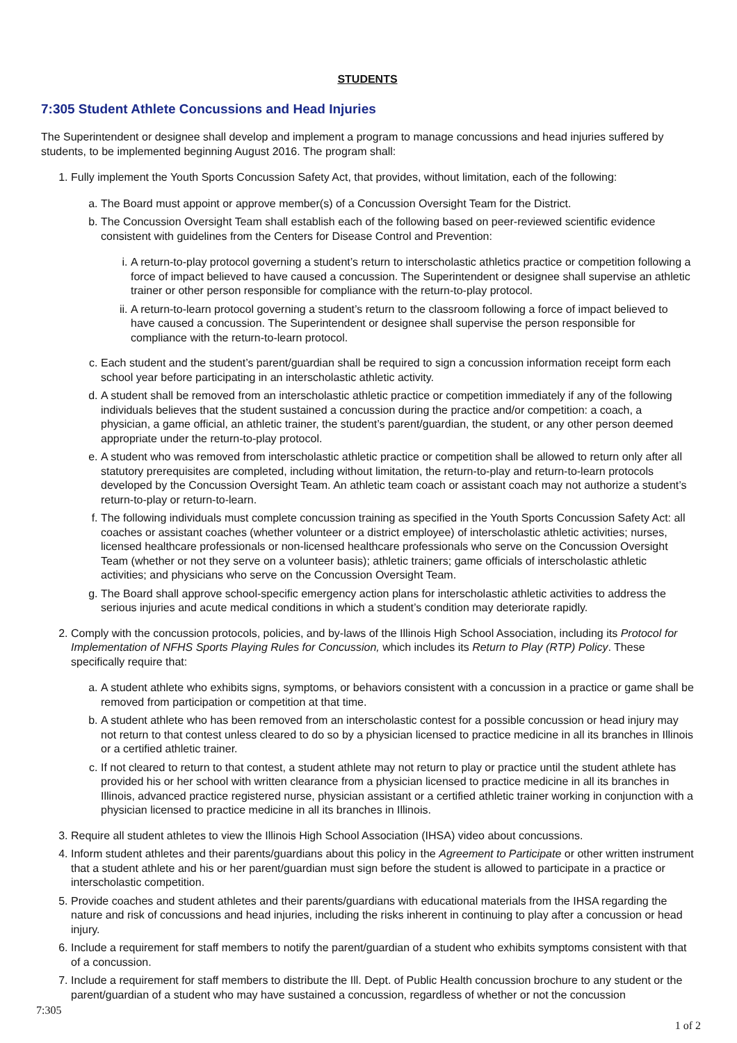STUDENTS
7:305 Student Athlete Concussions and Head Injuries
The Superintendent or designee shall develop and implement a program to manage concussions and head injuries suffered by students, to be implemented beginning August 2016. The program shall:
1. Fully implement the Youth Sports Concussion Safety Act, that provides, without limitation, each of the following:
a. The Board must appoint or approve member(s) of a Concussion Oversight Team for the District.
b. The Concussion Oversight Team shall establish each of the following based on peer-reviewed scientific evidence consistent with guidelines from the Centers for Disease Control and Prevention:
i. A return-to-play protocol governing a student’s return to interscholastic athletics practice or competition following a force of impact believed to have caused a concussion. The Superintendent or designee shall supervise an athletic trainer or other person responsible for compliance with the return-to-play protocol.
ii. A return-to-learn protocol governing a student’s return to the classroom following a force of impact believed to have caused a concussion. The Superintendent or designee shall supervise the person responsible for compliance with the return-to-learn protocol.
c. Each student and the student’s parent/guardian shall be required to sign a concussion information receipt form each school year before participating in an interscholastic athletic activity.
d. A student shall be removed from an interscholastic athletic practice or competition immediately if any of the following individuals believes that the student sustained a concussion during the practice and/or competition: a coach, a physician, a game official, an athletic trainer, the student’s parent/guardian, the student, or any other person deemed appropriate under the return-to-play protocol.
e. A student who was removed from interscholastic athletic practice or competition shall be allowed to return only after all statutory prerequisites are completed, including without limitation, the return-to-play and return-to-learn protocols developed by the Concussion Oversight Team. An athletic team coach or assistant coach may not authorize a student’s return-to-play or return-to-learn.
f. The following individuals must complete concussion training as specified in the Youth Sports Concussion Safety Act: all coaches or assistant coaches (whether volunteer or a district employee) of interscholastic athletic activities; nurses, licensed healthcare professionals or non-licensed healthcare professionals who serve on the Concussion Oversight Team (whether or not they serve on a volunteer basis); athletic trainers; game officials of interscholastic athletic activities; and physicians who serve on the Concussion Oversight Team.
g. The Board shall approve school-specific emergency action plans for interscholastic athletic activities to address the serious injuries and acute medical conditions in which a student’s condition may deteriorate rapidly.
2. Comply with the concussion protocols, policies, and by-laws of the Illinois High School Association, including its Protocol for Implementation of NFHS Sports Playing Rules for Concussion, which includes its Return to Play (RTP) Policy. These specifically require that:
a. A student athlete who exhibits signs, symptoms, or behaviors consistent with a concussion in a practice or game shall be removed from participation or competition at that time.
b. A student athlete who has been removed from an interscholastic contest for a possible concussion or head injury may not return to that contest unless cleared to do so by a physician licensed to practice medicine in all its branches in Illinois or a certified athletic trainer.
c. If not cleared to return to that contest, a student athlete may not return to play or practice until the student athlete has provided his or her school with written clearance from a physician licensed to practice medicine in all its branches in Illinois, advanced practice registered nurse, physician assistant or a certified athletic trainer working in conjunction with a physician licensed to practice medicine in all its branches in Illinois.
3. Require all student athletes to view the Illinois High School Association (IHSA) video about concussions.
4. Inform student athletes and their parents/guardians about this policy in the Agreement to Participate or other written instrument that a student athlete and his or her parent/guardian must sign before the student is allowed to participate in a practice or interscholastic competition.
5. Provide coaches and student athletes and their parents/guardians with educational materials from the IHSA regarding the nature and risk of concussions and head injuries, including the risks inherent in continuing to play after a concussion or head injury.
6. Include a requirement for staff members to notify the parent/guardian of a student who exhibits symptoms consistent with that of a concussion.
7. Include a requirement for staff members to distribute the Ill. Dept. of Public Health concussion brochure to any student or the parent/guardian of a student who may have sustained a concussion, regardless of whether or not the concussion
7:305
1 of 2